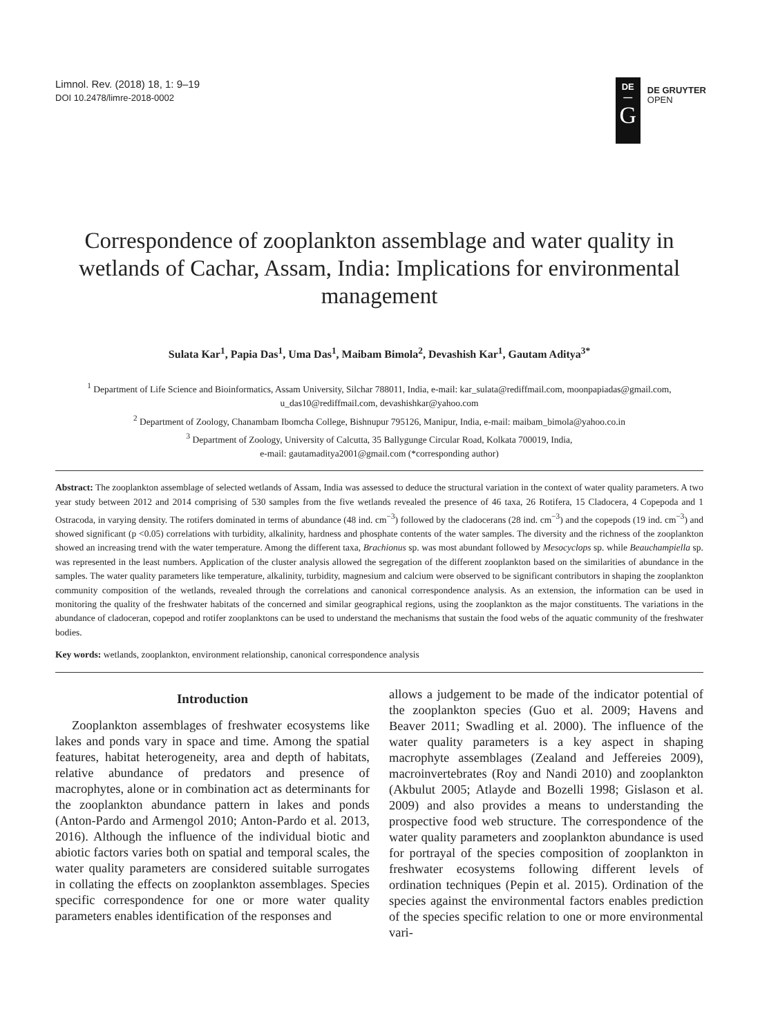Limnol. Rev. (2018) 18, 1: 9–19
DOI 10.2478/limre-2018-0002
DE
—
G
DE GRUYTER
OPEN
Correspondence of zooplankton assemblage and water quality in wetlands of Cachar, Assam, India: Implications for environmental management
Sulata Kar<sup>1</sup>, Papia Das<sup>1</sup>, Uma Das<sup>1</sup>, Maibam Bimola<sup>2</sup>, Devashish Kar<sup>1</sup>, Gautam Aditya<sup>3*</sup>
<sup>1</sup> Department of Life Science and Bioinformatics, Assam University, Silchar 788011, India, e-mail: kar_sulata@rediffmail.com, moonpapiadas@gmail.com, u_das10@rediffmail.com, devashishkar@yahoo.com
<sup>2</sup> Department of Zoology, Chanambam Ibomcha College, Bishnupur 795126, Manipur, India, e-mail: maibam_bimola@yahoo.co.in
<sup>3</sup> Department of Zoology, University of Calcutta, 35 Ballygunge Circular Road, Kolkata 700019, India,
e-mail: gautamaditya2001@gmail.com (*corresponding author)
Abstract: The zooplankton assemblage of selected wetlands of Assam, India was assessed to deduce the structural variation in the context of water quality parameters. A two year study between 2012 and 2014 comprising of 530 samples from the five wetlands revealed the presence of 46 taxa, 26 Rotifera, 15 Cladocera, 4 Copepoda and 1 Ostracoda, in varying density. The rotifers dominated in terms of abundance (48 ind. cm<sup>−3</sup>) followed by the cladocerans (28 ind. cm<sup>−3</sup>) and the copepods (19 ind. cm<sup>−3</sup>) and showed significant (p <0.05) correlations with turbidity, alkalinity, hardness and phosphate contents of the water samples. The diversity and the richness of the zooplankton showed an increasing trend with the water temperature. Among the different taxa, Brachionus sp. was most abundant followed by Mesocyclops sp. while Beauchampiella sp. was represented in the least numbers. Application of the cluster analysis allowed the segregation of the different zooplankton based on the similarities of abundance in the samples. The water quality parameters like temperature, alkalinity, turbidity, magnesium and calcium were observed to be significant contributors in shaping the zooplankton community composition of the wetlands, revealed through the correlations and canonical correspondence analysis. As an extension, the information can be used in monitoring the quality of the freshwater habitats of the concerned and similar geographical regions, using the zooplankton as the major constituents. The variations in the abundance of cladoceran, copepod and rotifer zooplanktons can be used to understand the mechanisms that sustain the food webs of the aquatic community of the freshwater bodies.
Key words: wetlands, zooplankton, environment relationship, canonical correspondence analysis
Introduction
Zooplankton assemblages of freshwater ecosystems like lakes and ponds vary in space and time. Among the spatial features, habitat heterogeneity, area and depth of habitats, relative abundance of predators and presence of macrophytes, alone or in combination act as determinants for the zooplankton abundance pattern in lakes and ponds (Anton-Pardo and Armengol 2010; Anton-Pardo et al. 2013, 2016). Although the influence of the individual biotic and abiotic factors varies both on spatial and temporal scales, the water quality parameters are considered suitable surrogates in collating the effects on zooplankton assemblages. Species specific correspondence for one or more water quality parameters enables identification of the responses and
allows a judgement to be made of the indicator potential of the zooplankton species (Guo et al. 2009; Havens and Beaver 2011; Swadling et al. 2000). The influence of the water quality parameters is a key aspect in shaping macrophyte assemblages (Zealand and Jeffereies 2009), macroinvertebrates (Roy and Nandi 2010) and zooplankton (Akbulut 2005; Atlayde and Bozelli 1998; Gislason et al. 2009) and also provides a means to understanding the prospective food web structure. The correspondence of the water quality parameters and zooplankton abundance is used for portrayal of the species composition of zooplankton in freshwater ecosystems following different levels of ordination techniques (Pepin et al. 2015). Ordination of the species against the environmental factors enables prediction of the species specific relation to one or more environmental vari-